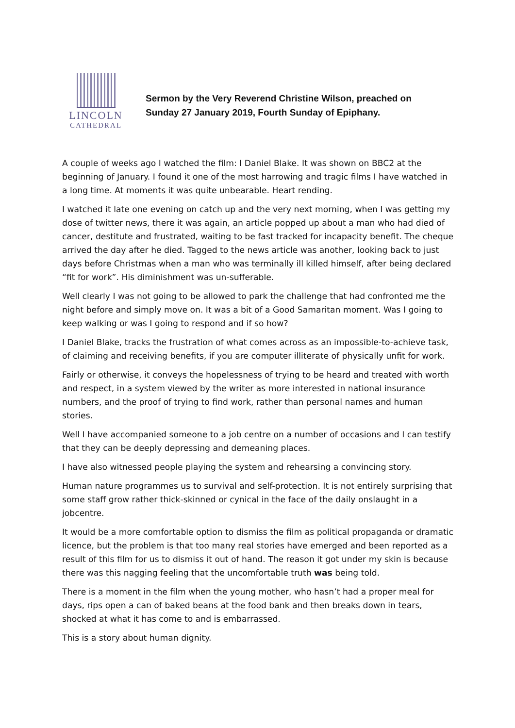LINCOLN
CATHEDRAL
Sermon by the Very Reverend Christine Wilson, preached on
Sunday 27 January 2019, Fourth Sunday of Epiphany.
A couple of weeks ago I watched the film: I Daniel Blake. It was shown on BBC2 at the beginning of January. I found it one of the most harrowing and tragic films I have watched in a long time. At moments it was quite unbearable. Heart rending.
I watched it late one evening on catch up and the very next morning, when I was getting my dose of twitter news, there it was again, an article popped up about a man who had died of cancer, destitute and frustrated, waiting to be fast tracked for incapacity benefit. The cheque arrived the day after he died. Tagged to the news article was another, looking back to just days before Christmas when a man who was terminally ill killed himself, after being declared “fit for work”. His diminishment was un-sufferable.
Well clearly I was not going to be allowed to park the challenge that had confronted me the night before and simply move on. It was a bit of a Good Samaritan moment. Was I going to keep walking or was I going to respond and if so how?
I Daniel Blake, tracks the frustration of what comes across as an impossible-to-achieve task, of claiming and receiving benefits, if you are computer illiterate of physically unfit for work.
Fairly or otherwise, it conveys the hopelessness of trying to be heard and treated with worth and respect, in a system viewed by the writer as more interested in national insurance numbers, and the proof of trying to find work, rather than personal names and human stories.
Well I have accompanied someone to a job centre on a number of occasions and I can testify that they can be deeply depressing and demeaning places.
I have also witnessed people playing the system and rehearsing a convincing story.
Human nature programmes us to survival and self-protection. It is not entirely surprising that some staff grow rather thick-skinned or cynical in the face of the daily onslaught in a jobcentre.
It would be a more comfortable option to dismiss the film as political propaganda or dramatic licence, but the problem is that too many real stories have emerged and been reported as a result of this film for us to dismiss it out of hand. The reason it got under my skin is because there was this nagging feeling that the uncomfortable truth was being told.
There is a moment in the film when the young mother, who hasn’t had a proper meal for days, rips open a can of baked beans at the food bank and then breaks down in tears, shocked at what it has come to and is embarrassed.
This is a story about human dignity.